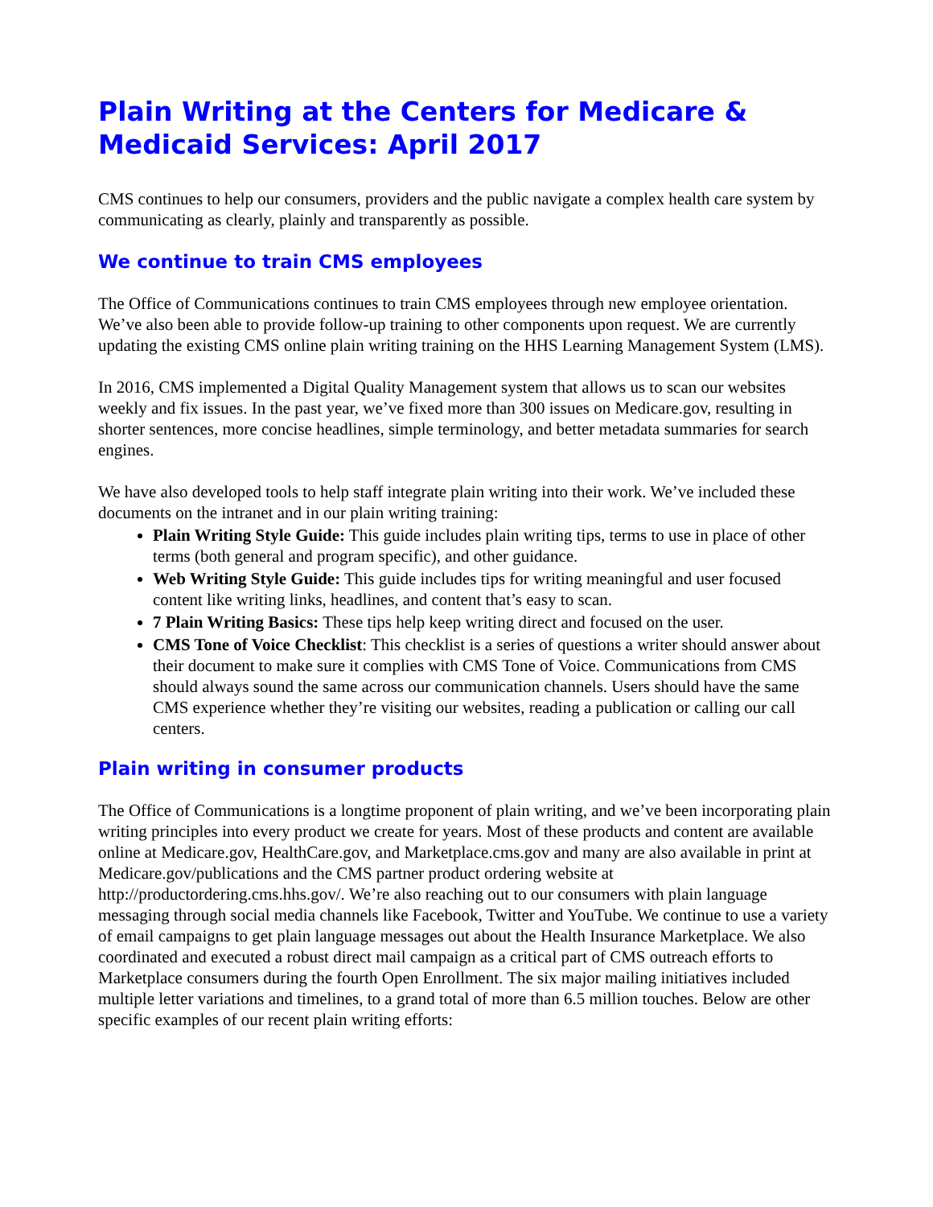Plain Writing at the Centers for Medicare & Medicaid Services: April 2017
CMS continues to help our consumers, providers and the public navigate a complex health care system by communicating as clearly, plainly and transparently as possible.
We continue to train CMS employees
The Office of Communications continues to train CMS employees through new employee orientation. We’ve also been able to provide follow-up training to other components upon request. We are currently updating the existing CMS online plain writing training on the HHS Learning Management System (LMS).
In 2016, CMS implemented a Digital Quality Management system that allows us to scan our websites weekly and fix issues. In the past year, we’ve fixed more than 300 issues on Medicare.gov, resulting in shorter sentences, more concise headlines, simple terminology, and better metadata summaries for search engines.
We have also developed tools to help staff integrate plain writing into their work. We’ve included these documents on the intranet and in our plain writing training:
Plain Writing Style Guide: This guide includes plain writing tips, terms to use in place of other terms (both general and program specific), and other guidance.
Web Writing Style Guide: This guide includes tips for writing meaningful and user focused content like writing links, headlines, and content that’s easy to scan.
7 Plain Writing Basics: These tips help keep writing direct and focused on the user.
CMS Tone of Voice Checklist: This checklist is a series of questions a writer should answer about their document to make sure it complies with CMS Tone of Voice. Communications from CMS should always sound the same across our communication channels. Users should have the same CMS experience whether they’re visiting our websites, reading a publication or calling our call centers.
Plain writing in consumer products
The Office of Communications is a longtime proponent of plain writing, and we’ve been incorporating plain writing principles into every product we create for years. Most of these products and content are available online at Medicare.gov, HealthCare.gov, and Marketplace.cms.gov and many are also available in print at Medicare.gov/publications and the CMS partner product ordering website at http://productordering.cms.hhs.gov/. We’re also reaching out to our consumers with plain language messaging through social media channels like Facebook, Twitter and YouTube. We continue to use a variety of email campaigns to get plain language messages out about the Health Insurance Marketplace. We also coordinated and executed a robust direct mail campaign as a critical part of CMS outreach efforts to Marketplace consumers during the fourth Open Enrollment. The six major mailing initiatives included multiple letter variations and timelines, to a grand total of more than 6.5 million touches. Below are other specific examples of our recent plain writing efforts: